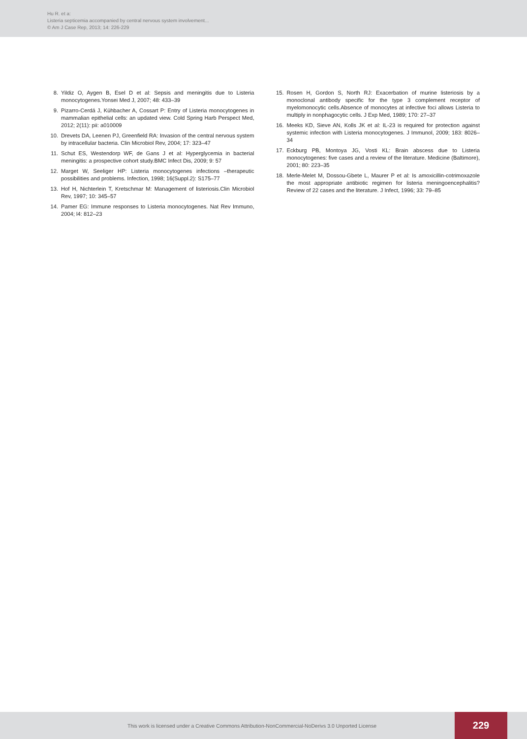Hu R. et a:
Listeria septicemia accompanied by central nervous system involvement...
© Am J Case Rep, 2013; 14: 226-229
8. Yildiz O, Aygen B, Esel D et al: Sepsis and meningitis due to Listeria monocytogenes.Yonsei Med J, 2007; 48: 433–39
9. Pizarro-Cerdá J, Kühbacher A, Cossart P: Entry of Listeria monocytogenes in mammalian epithelial cells: an updated view. Cold Spring Harb Perspect Med, 2012; 2(11): pii: a010009
10. Drevets DA, Leenen PJ, Greenfield RA: Invasion of the central nervous system by intracellular bacteria. Clin Microbiol Rev, 2004; 17: 323–47
11. Schut ES, Westendorp WF, de Gans J et al: Hyperglycemia in bacterial meningitis: a prospective cohort study.BMC Infect Dis, 2009; 9: 57
12. Marget W, Seeliger HP: Listeria monocytogenes infections –therapeutic possibilities and problems. Infection, 1998; 16(Suppl.2): S175–77
13. Hof H, Nichterlein T, Kretschmar M: Management of listeriosis.Clin Microbiol Rev, 1997; 10: 345–57
14. Pamer EG: Immune responses to Listeria monocytogenes. Nat Rev Immuno, 2004; l4: 812–23
15. Rosen H, Gordon S, North RJ: Exacerbation of murine listeriosis by a monoclonal antibody specific for the type 3 complement receptor of myelomonocytic cells.Absence of monocytes at infective foci allows Listeria to multiply in nonphagocytic cells. J Exp Med, 1989; 170: 27–37
16. Meeks KD, Sieve AN, Kolls JK et al: IL-23 is required for protection against systemic infection with Listeria monocytogenes. J Immunol, 2009; 183: 8026–34
17. Eckburg PB, Montoya JG, Vosti KL: Brain abscess due to Listeria monocytogenes: five cases and a review of the literature. Medicine (Baltimore), 2001; 80: 223–35
18. Merle-Melet M, Dossou-Gbete L, Maurer P et al: Is amoxicillin-cotrimoxazole the most appropriate antibiotic regimen for listeria meningoencephalitis? Review of 22 cases and the literature. J Infect, 1996; 33: 79–85
This work is licensed under a Creative Commons Attribution-NonCommercial-NoDerivs 3.0 Unported License
229